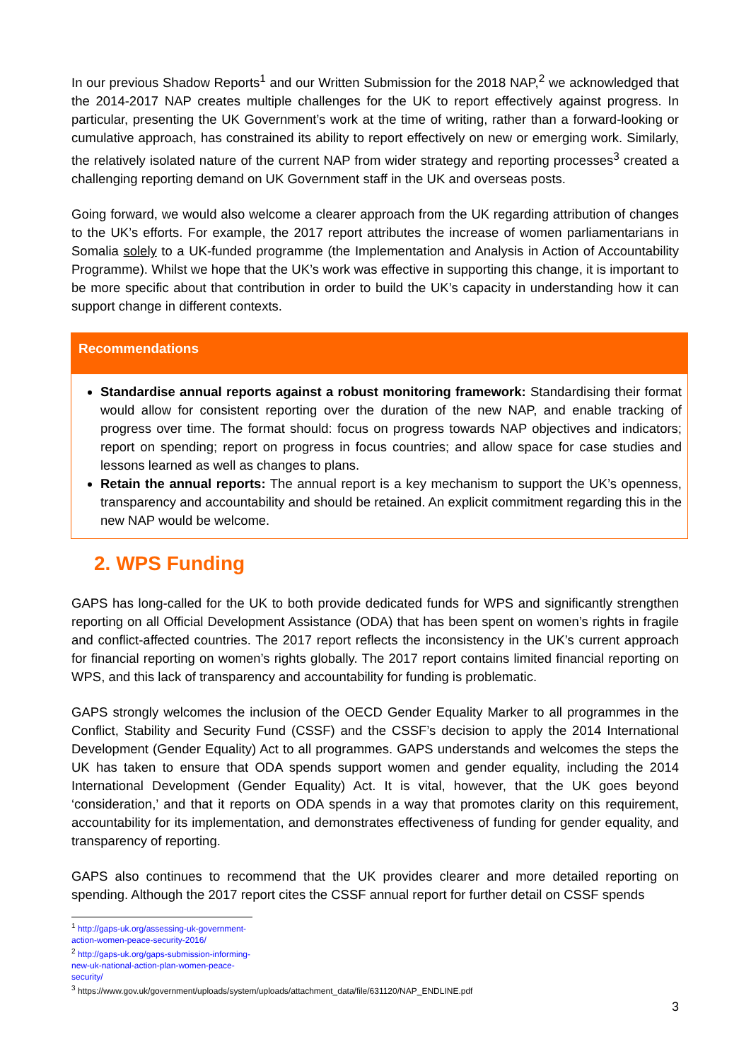In our previous Shadow Reports<sup>1</sup> and our Written Submission for the 2018 NAP,<sup>2</sup> we acknowledged that the 2014-2017 NAP creates multiple challenges for the UK to report effectively against progress. In particular, presenting the UK Government’s work at the time of writing, rather than a forward-looking or cumulative approach, has constrained its ability to report effectively on new or emerging work. Similarly, the relatively isolated nature of the current NAP from wider strategy and reporting processes<sup>3</sup> created a challenging reporting demand on UK Government staff in the UK and overseas posts.
Going forward, we would also welcome a clearer approach from the UK regarding attribution of changes to the UK’s efforts. For example, the 2017 report attributes the increase of women parliamentarians in Somalia solely to a UK-funded programme (the Implementation and Analysis in Action of Accountability Programme). Whilst we hope that the UK’s work was effective in supporting this change, it is important to be more specific about that contribution in order to build the UK’s capacity in understanding how it can support change in different contexts.
Recommendations
Standardise annual reports against a robust monitoring framework: Standardising their format would allow for consistent reporting over the duration of the new NAP, and enable tracking of progress over time. The format should: focus on progress towards NAP objectives and indicators; report on spending; report on progress in focus countries; and allow space for case studies and lessons learned as well as changes to plans.
Retain the annual reports: The annual report is a key mechanism to support the UK’s openness, transparency and accountability and should be retained. An explicit commitment regarding this in the new NAP would be welcome.
2. WPS Funding
GAPS has long-called for the UK to both provide dedicated funds for WPS and significantly strengthen reporting on all Official Development Assistance (ODA) that has been spent on women’s rights in fragile and conflict-affected countries. The 2017 report reflects the inconsistency in the UK’s current approach for financial reporting on women’s rights globally. The 2017 report contains limited financial reporting on WPS, and this lack of transparency and accountability for funding is problematic.
GAPS strongly welcomes the inclusion of the OECD Gender Equality Marker to all programmes in the Conflict, Stability and Security Fund (CSSF) and the CSSF’s decision to apply the 2014 International Development (Gender Equality) Act to all programmes. GAPS understands and welcomes the steps the UK has taken to ensure that ODA spends support women and gender equality, including the 2014 International Development (Gender Equality) Act. It is vital, however, that the UK goes beyond ‘consideration,’ and that it reports on ODA spends in a way that promotes clarity on this requirement, accountability for its implementation, and demonstrates effectiveness of funding for gender equality, and transparency of reporting.
GAPS also continues to recommend that the UK provides clearer and more detailed reporting on spending. Although the 2017 report cites the CSSF annual report for further detail on CSSF spends
<sup>1</sup> http://gaps-uk.org/assessing-uk-government-action-women-peace-security-2016/
<sup>2</sup> http://gaps-uk.org/gaps-submission-informing-new-uk-national-action-plan-women-peace-security/
<sup>3</sup> https://www.gov.uk/government/uploads/system/uploads/attachment_data/file/631120/NAP_ENDLINE.pdf
3